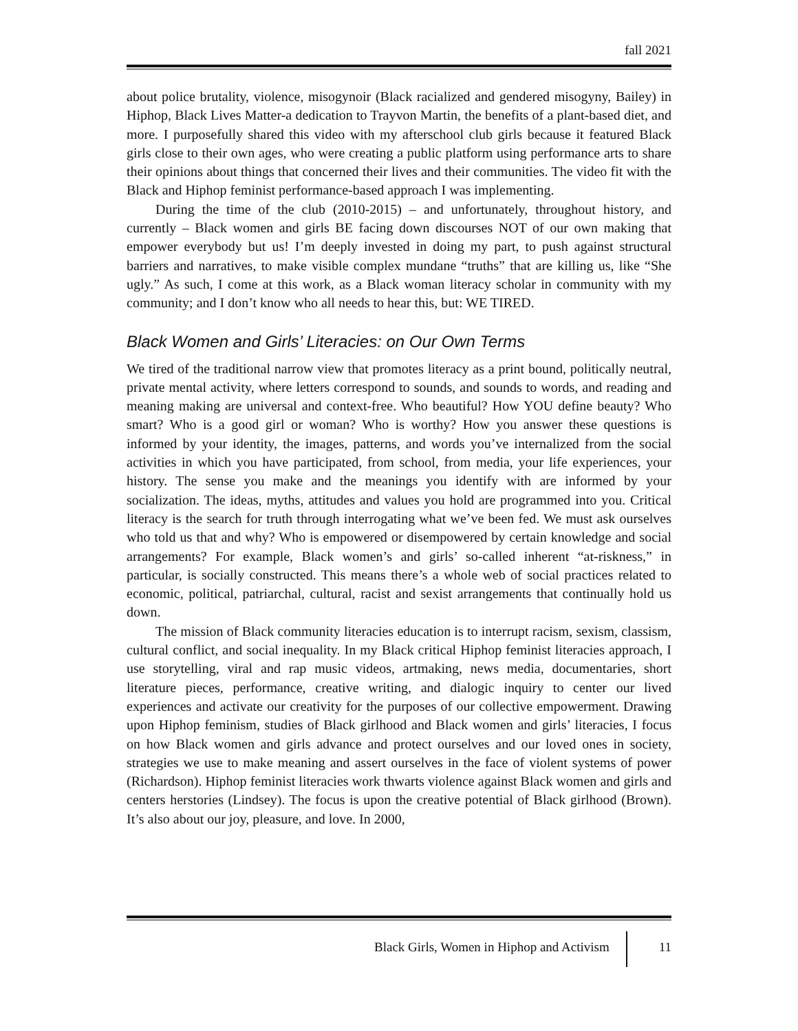fall 2021
about police brutality, violence, misogynoir (Black racialized and gendered misogyny, Bailey) in Hiphop, Black Lives Matter-a dedication to Trayvon Martin, the benefits of a plant-based diet, and more. I purposefully shared this video with my afterschool club girls because it featured Black girls close to their own ages, who were creating a public platform using performance arts to share their opinions about things that concerned their lives and their communities. The video fit with the Black and Hiphop feminist performance-based approach I was implementing.
During the time of the club (2010-2015) – and unfortunately, throughout history, and currently – Black women and girls BE facing down discourses NOT of our own making that empower everybody but us! I’m deeply invested in doing my part, to push against structural barriers and narratives, to make visible complex mundane “truths” that are killing us, like “She ugly.” As such, I come at this work, as a Black woman literacy scholar in community with my community; and I don’t know who all needs to hear this, but: WE TIRED.
Black Women and Girls’ Literacies: on Our Own Terms
We tired of the traditional narrow view that promotes literacy as a print bound, politically neutral, private mental activity, where letters correspond to sounds, and sounds to words, and reading and meaning making are universal and context-free. Who beautiful? How YOU define beauty? Who smart? Who is a good girl or woman? Who is worthy? How you answer these questions is informed by your identity, the images, patterns, and words you’ve internalized from the social activities in which you have participated, from school, from media, your life experiences, your history. The sense you make and the meanings you identify with are informed by your socialization. The ideas, myths, attitudes and values you hold are programmed into you. Critical literacy is the search for truth through interrogating what we’ve been fed. We must ask ourselves who told us that and why? Who is empowered or disempowered by certain knowledge and social arrangements? For example, Black women’s and girls’ so-called inherent “at-riskness,” in particular, is socially constructed. This means there’s a whole web of social practices related to economic, political, patriarchal, cultural, racist and sexist arrangements that continually hold us down.
The mission of Black community literacies education is to interrupt racism, sexism, classism, cultural conflict, and social inequality. In my Black critical Hiphop feminist literacies approach, I use storytelling, viral and rap music videos, artmaking, news media, documentaries, short literature pieces, performance, creative writing, and dialogic inquiry to center our lived experiences and activate our creativity for the purposes of our collective empowerment. Drawing upon Hiphop feminism, studies of Black girlhood and Black women and girls’ literacies, I focus on how Black women and girls advance and protect ourselves and our loved ones in society, strategies we use to make meaning and assert ourselves in the face of violent systems of power (Richardson). Hiphop feminist literacies work thwarts violence against Black women and girls and centers herstories (Lindsey). The focus is upon the creative potential of Black girlhood (Brown). It’s also about our joy, pleasure, and love. In 2000,
Black Girls, Women in Hiphop and Activism 11